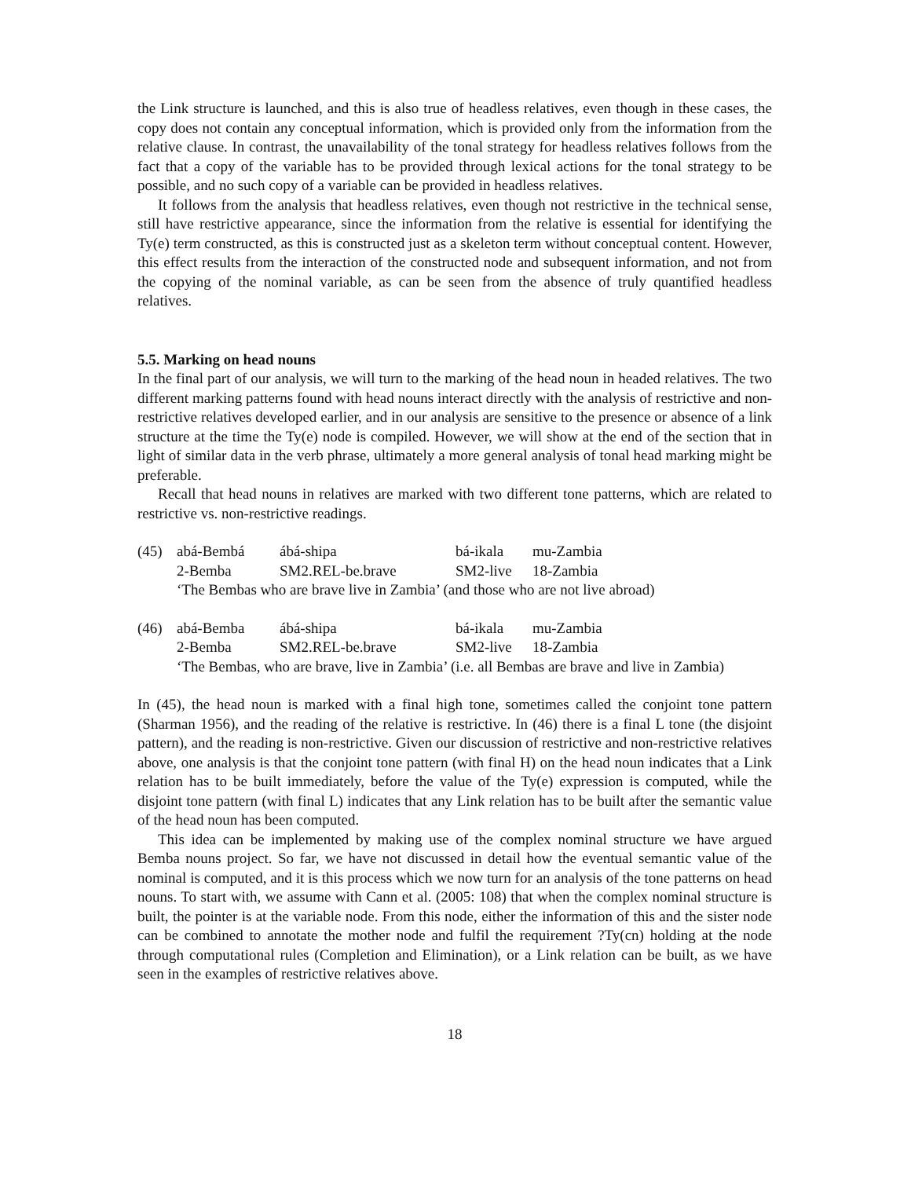the Link structure is launched, and this is also true of headless relatives, even though in these cases, the copy does not contain any conceptual information, which is provided only from the information from the relative clause. In contrast, the unavailability of the tonal strategy for headless relatives follows from the fact that a copy of the variable has to be provided through lexical actions for the tonal strategy to be possible, and no such copy of a variable can be provided in headless relatives.
It follows from the analysis that headless relatives, even though not restrictive in the technical sense, still have restrictive appearance, since the information from the relative is essential for identifying the Ty(e) term constructed, as this is constructed just as a skeleton term without conceptual content. However, this effect results from the interaction of the constructed node and subsequent information, and not from the copying of the nominal variable, as can be seen from the absence of truly quantified headless relatives.
5.5. Marking on head nouns
In the final part of our analysis, we will turn to the marking of the head noun in headed relatives. The two different marking patterns found with head nouns interact directly with the analysis of restrictive and non-restrictive relatives developed earlier, and in our analysis are sensitive to the presence or absence of a link structure at the time the Ty(e) node is compiled. However, we will show at the end of the section that in light of similar data in the verb phrase, ultimately a more general analysis of tonal head marking might be preferable.
Recall that head nouns in relatives are marked with two different tone patterns, which are related to restrictive vs. non-restrictive readings.
| (45) | abá-Bembá | ábá-shipa | bá-ikala | mu-Zambia |
| | 2-Bemba | SM2.REL-be.brave | SM2-live | 18-Zambia |
| | ‘The Bembas who are brave live in Zambia’ (and those who are not live abroad) | | | |
| (46) | abá-Bemba | ábá-shipa | bá-ikala | mu-Zambia |
| | 2-Bemba | SM2.REL-be.brave | SM2-live | 18-Zambia |
| | ‘The Bembas, who are brave, live in Zambia’ (i.e. all Bembas are brave and live in Zambia) | | | |
In (45), the head noun is marked with a final high tone, sometimes called the conjoint tone pattern (Sharman 1956), and the reading of the relative is restrictive. In (46) there is a final L tone (the disjoint pattern), and the reading is non-restrictive. Given our discussion of restrictive and non-restrictive relatives above, one analysis is that the conjoint tone pattern (with final H) on the head noun indicates that a Link relation has to be built immediately, before the value of the Ty(e) expression is computed, while the disjoint tone pattern (with final L) indicates that any Link relation has to be built after the semantic value of the head noun has been computed.
This idea can be implemented by making use of the complex nominal structure we have argued Bemba nouns project. So far, we have not discussed in detail how the eventual semantic value of the nominal is computed, and it is this process which we now turn for an analysis of the tone patterns on head nouns. To start with, we assume with Cann et al. (2005: 108) that when the complex nominal structure is built, the pointer is at the variable node. From this node, either the information of this and the sister node can be combined to annotate the mother node and fulfil the requirement ?Ty(cn) holding at the node through computational rules (Completion and Elimination), or a Link relation can be built, as we have seen in the examples of restrictive relatives above.
18